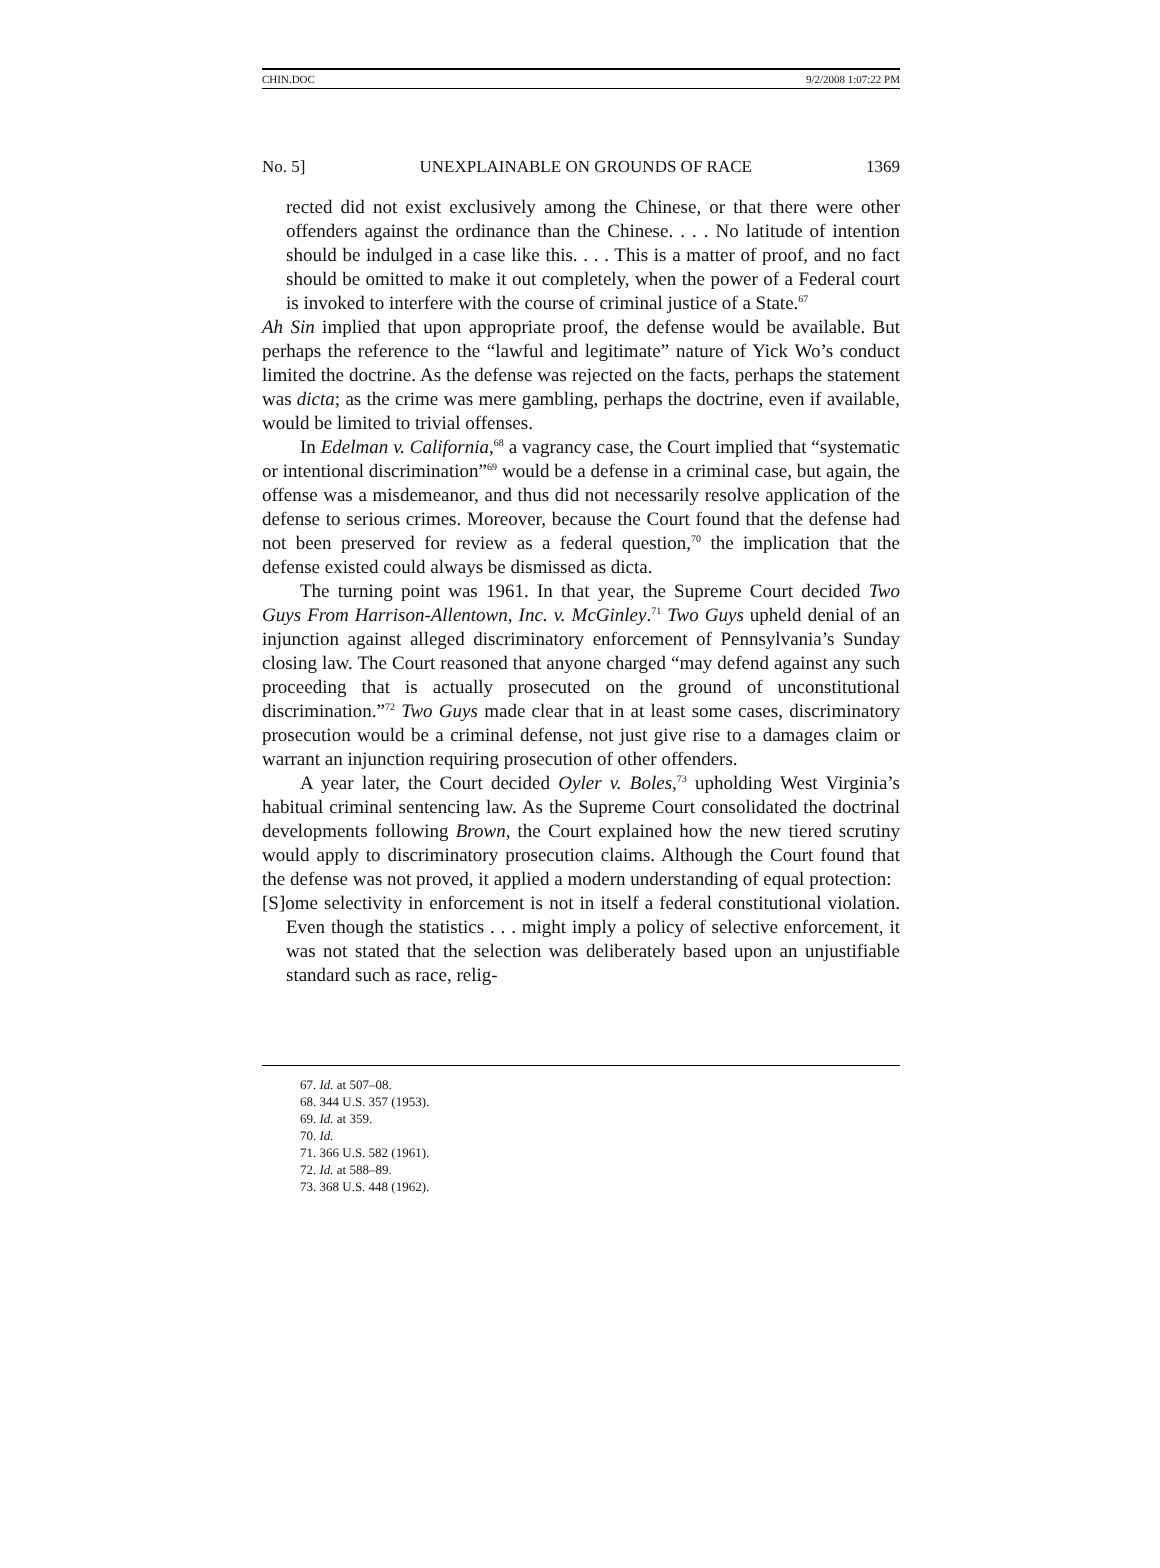CHIN.DOC 9/2/2008 1:07:22 PM
No. 5] UNEXPLAINABLE ON GROUNDS OF RACE 1369
rected did not exist exclusively among the Chinese, or that there were other offenders against the ordinance than the Chinese. . . . No latitude of intention should be indulged in a case like this. . . . This is a matter of proof, and no fact should be omitted to make it out completely, when the power of a Federal court is invoked to interfere with the course of criminal justice of a State.<sup>67</sup>
Ah Sin implied that upon appropriate proof, the defense would be available. But perhaps the reference to the “lawful and legitimate” nature of Yick Wo’s conduct limited the doctrine. As the defense was rejected on the facts, perhaps the statement was dicta; as the crime was mere gambling, perhaps the doctrine, even if available, would be limited to trivial offenses.
In Edelman v. California,<sup>68</sup> a vagrancy case, the Court implied that “systematic or intentional discrimination”<sup>69</sup> would be a defense in a criminal case, but again, the offense was a misdemeanor, and thus did not necessarily resolve application of the defense to serious crimes. Moreover, because the Court found that the defense had not been preserved for review as a federal question,<sup>70</sup> the implication that the defense existed could always be dismissed as dicta.
The turning point was 1961. In that year, the Supreme Court decided Two Guys From Harrison-Allentown, Inc. v. McGinley.<sup>71</sup> Two Guys upheld denial of an injunction against alleged discriminatory enforcement of Pennsylvania’s Sunday closing law. The Court reasoned that anyone charged “may defend against any such proceeding that is actually prosecuted on the ground of unconstitutional discrimination.”<sup>72</sup> Two Guys made clear that in at least some cases, discriminatory prosecution would be a criminal defense, not just give rise to a damages claim or warrant an injunction requiring prosecution of other offenders.
A year later, the Court decided Oyler v. Boles,<sup>73</sup> upholding West Virginia’s habitual criminal sentencing law. As the Supreme Court consolidated the doctrinal developments following Brown, the Court explained how the new tiered scrutiny would apply to discriminatory prosecution claims. Although the Court found that the defense was not proved, it applied a modern understanding of equal protection:
[S]ome selectivity in enforcement is not in itself a federal constitutional violation. Even though the statistics . . . might imply a policy of selective enforcement, it was not stated that the selection was deliberately based upon an unjustifiable standard such as race, relig-
67. Id. at 507–08.
68. 344 U.S. 357 (1953).
69. Id. at 359.
70. Id.
71. 366 U.S. 582 (1961).
72. Id. at 588–89.
73. 368 U.S. 448 (1962).